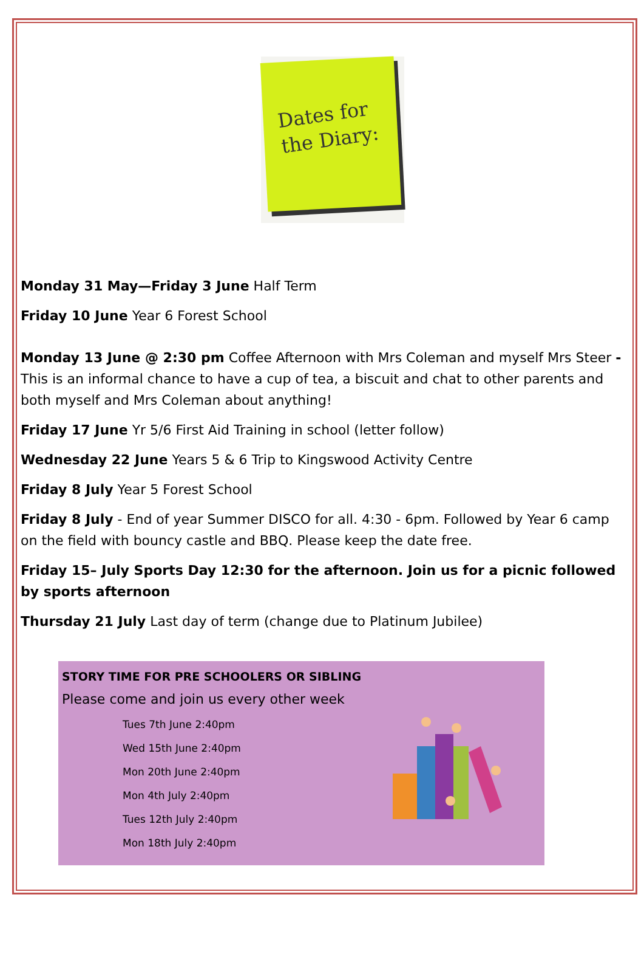Dates for
the Diary:
Monday 31 May—Friday 3 June Half Term
Friday 10 June Year 6 Forest School
Monday 13 June @ 2:30 pm Coffee Afternoon with Mrs Coleman and myself Mrs Steer - This is an informal chance to have a cup of tea, a biscuit and chat to other parents and both myself and Mrs Coleman about anything!
Friday 17 June Yr 5/6 First Aid Training in school (letter follow)
Wednesday 22 June Years 5 & 6 Trip to Kingswood Activity Centre
Friday 8 July Year 5 Forest School
Friday 8 July - End of year Summer DISCO for all. 4:30 - 6pm. Followed by Year 6 camp on the field with bouncy castle and BBQ. Please keep the date free.
Friday 15– July Sports Day 12:30 for the afternoon. Join us for a picnic followed by sports afternoon
Thursday 21 July Last day of term (change due to Platinum Jubilee)
STORY TIME FOR PRE SCHOOLERS OR SIBLING
Please come and join us every other week
Tues 7th June 2:40pm
Wed 15th June 2:40pm
Mon 20th June 2:40pm
Mon 4th July 2:40pm
Tues 12th July 2:40pm
Mon 18th July 2:40pm